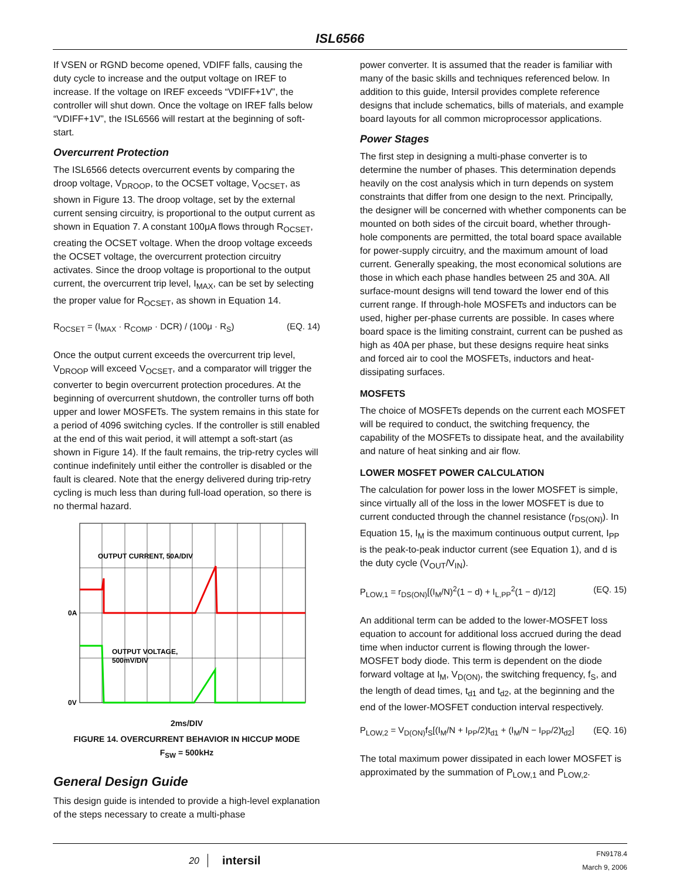ISL6566
If VSEN or RGND become opened, VDIFF falls, causing the duty cycle to increase and the output voltage on IREF to increase. If the voltage on IREF exceeds “VDIFF+1V”, the controller will shut down. Once the voltage on IREF falls below “VDIFF+1V”, the ISL6566 will restart at the beginning of soft-start.
Overcurrent Protection
The ISL6566 detects overcurrent events by comparing the droop voltage, V<sub>DROOP</sub>, to the OCSET voltage, V<sub>OCSET</sub>, as shown in Figure 13. The droop voltage, set by the external current sensing circuitry, is proportional to the output current as shown in Equation 7. A constant 100μA flows through R<sub>OCSET</sub>, creating the OCSET voltage. When the droop voltage exceeds the OCSET voltage, the overcurrent protection circuitry activates. Since the droop voltage is proportional to the output current, the overcurrent trip level, I<sub>MAX</sub>, can be set by selecting the proper value for R<sub>OCSET</sub>, as shown in Equation 14.
R<sub>OCSET</sub> = (I<sub>MAX</sub> · R<sub>COMP</sub> · DCR) / (100μ · R<sub>S</sub>) (EQ. 14)
Once the output current exceeds the overcurrent trip level, V<sub>DROOP</sub> will exceed V<sub>OCSET</sub>, and a comparator will trigger the converter to begin overcurrent protection procedures. At the beginning of overcurrent shutdown, the controller turns off both upper and lower MOSFETs. The system remains in this state for a period of 4096 switching cycles. If the controller is still enabled at the end of this wait period, it will attempt a soft-start (as shown in Figure 14). If the fault remains, the trip-retry cycles will continue indefinitely until either the controller is disabled or the fault is cleared. Note that the energy delivered during trip-retry cycling is much less than during full-load operation, so there is no thermal hazard.
OUTPUT CURRENT, 50A/DIV
OUTPUT VOLTAGE,
500mV/DIV
0A
0V
2ms/DIV
FIGURE 14. OVERCURRENT BEHAVIOR IN HICCUP MODE
F<sub>SW</sub> = 500kHz
General Design Guide
This design guide is intended to provide a high-level explanation of the steps necessary to create a multi-phase
power converter. It is assumed that the reader is familiar with many of the basic skills and techniques referenced below. In addition to this guide, Intersil provides complete reference designs that include schematics, bills of materials, and example board layouts for all common microprocessor applications.
Power Stages
The first step in designing a multi-phase converter is to determine the number of phases. This determination depends heavily on the cost analysis which in turn depends on system constraints that differ from one design to the next. Principally, the designer will be concerned with whether components can be mounted on both sides of the circuit board, whether through-hole components are permitted, the total board space available for power-supply circuitry, and the maximum amount of load current. Generally speaking, the most economical solutions are those in which each phase handles between 25 and 30A. All surface-mount designs will tend toward the lower end of this current range. If through-hole MOSFETs and inductors can be used, higher per-phase currents are possible. In cases where board space is the limiting constraint, current can be pushed as high as 40A per phase, but these designs require heat sinks and forced air to cool the MOSFETs, inductors and heat-dissipating surfaces.
MOSFETS
The choice of MOSFETs depends on the current each MOSFET will be required to conduct, the switching frequency, the capability of the MOSFETs to dissipate heat, and the availability and nature of heat sinking and air flow.
LOWER MOSFET POWER CALCULATION
The calculation for power loss in the lower MOSFET is simple, since virtually all of the loss in the lower MOSFET is due to current conducted through the channel resistance (r<sub>DS(ON)</sub>). In Equation 15, I<sub>M</sub> is the maximum continuous output current, I<sub>PP</sub> is the peak-to-peak inductor current (see Equation 1), and d is the duty cycle (V<sub>OUT</sub>/V<sub>IN</sub>).
P<sub>LOW,1</sub> = r<sub>DS(ON)</sub>[(I<sub>M</sub>/N)<sup>2</sup>(1 − d) + I<sub>L,PP</sub><sup>2</sup>(1 − d)/12] (EQ. 15)
An additional term can be added to the lower-MOSFET loss equation to account for additional loss accrued during the dead time when inductor current is flowing through the lower-MOSFET body diode. This term is dependent on the diode forward voltage at I<sub>M</sub>, V<sub>D(ON)</sub>, the switching frequency, f<sub>S</sub>, and the length of dead times, t<sub>d1</sub> and t<sub>d2</sub>, at the beginning and the end of the lower-MOSFET conduction interval respectively.
P<sub>LOW,2</sub> = V<sub>D(ON)</sub>f<sub>S</sub>[(I<sub>M</sub>/N + I<sub>PP</sub>/2)t<sub>d1</sub> + (I<sub>M</sub>/N − I<sub>PP</sub>/2)t<sub>d2</sub>] (EQ. 16)
The total maximum power dissipated in each lower MOSFET is approximated by the summation of P<sub>LOW,1</sub> and P<sub>LOW,2</sub>.
20 intersil FN9178.4
March 9, 2006